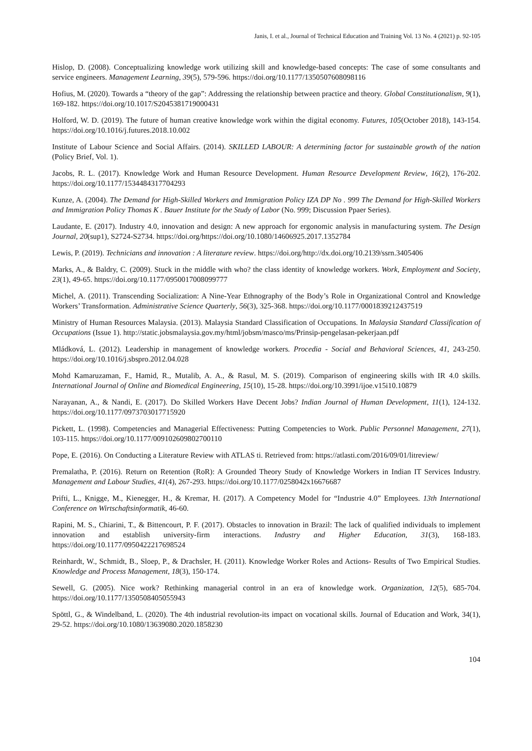Janis, I. et al., Journal of Technical Education and Training Vol. 13 No. 4 (2021) p. 92-105
Hislop, D. (2008). Conceptualizing knowledge work utilizing skill and knowledge-based concepts: The case of some consultants and service engineers. Management Learning, 39(5), 579-596. https://doi.org/10.1177/1350507608098116
Hofius, M. (2020). Towards a “theory of the gap”: Addressing the relationship between practice and theory. Global Constitutionalism, 9(1), 169-182. https://doi.org/10.1017/S2045381719000431
Holford, W. D. (2019). The future of human creative knowledge work within the digital economy. Futures, 105(October 2018), 143-154. https://doi.org/10.1016/j.futures.2018.10.002
Institute of Labour Science and Social Affairs. (2014). SKILLED LABOUR: A determining factor for sustainable growth of the nation (Policy Brief, Vol. 1).
Jacobs, R. L. (2017). Knowledge Work and Human Resource Development. Human Resource Development Review, 16(2), 176-202. https://doi.org/10.1177/1534484317704293
Kunze, A. (2004). The Demand for High-Skilled Workers and Immigration Policy IZA DP No . 999 The Demand for High-Skilled Workers and Immigration Policy Thomas K . Bauer Institute for the Study of Labor (No. 999; Discussion Ppaer Series).
Laudante, E. (2017). Industry 4.0, innovation and design: A new approach for ergonomic analysis in manufacturing system. The Design Journal, 20(sup1), S2724-S2734. https://doi.org/https://doi.org/10.1080/14606925.2017.1352784
Lewis, P. (2019). Technicians and innovation : A literature review. https://doi.org/http://dx.doi.org/10.2139/ssrn.3405406
Marks, A., & Baldry, C. (2009). Stuck in the middle with who? the class identity of knowledge workers. Work, Employment and Society, 23(1), 49-65. https://doi.org/10.1177/0950017008099777
Michel, A. (2011). Transcending Socialization: A Nine-Year Ethnography of the Body’s Role in Organizational Control and Knowledge Workers’ Transformation. Administrative Science Quarterly, 56(3), 325-368. https://doi.org/10.1177/0001839212437519
Ministry of Human Resources Malaysia. (2013). Malaysia Standard Classification of Occupations. In Malaysia Standard Classification of Occupations (Issue 1). http://static.jobsmalaysia.gov.my/html/jobsm/masco/ms/Prinsip-pengelasan-pekerjaan.pdf
Mládková, L. (2012). Leadership in management of knowledge workers. Procedia - Social and Behavioral Sciences, 41, 243-250. https://doi.org/10.1016/j.sbspro.2012.04.028
Mohd Kamaruzaman, F., Hamid, R., Mutalib, A. A., & Rasul, M. S. (2019). Comparison of engineering skills with IR 4.0 skills. International Journal of Online and Biomedical Engineering, 15(10), 15-28. https://doi.org/10.3991/ijoe.v15i10.10879
Narayanan, A., & Nandi, E. (2017). Do Skilled Workers Have Decent Jobs? Indian Journal of Human Development, 11(1), 124-132. https://doi.org/10.1177/0973703017715920
Pickett, L. (1998). Competencies and Managerial Effectiveness: Putting Competencies to Work. Public Personnel Management, 27(1), 103-115. https://doi.org/10.1177/009102609802700110
Pope, E. (2016). On Conducting a Literature Review with ATLAS ti. Retrieved from: https://atlasti.com/2016/09/01/litreview/
Premalatha, P. (2016). Return on Retention (RoR): A Grounded Theory Study of Knowledge Workers in Indian IT Services Industry. Management and Labour Studies, 41(4), 267-293. https://doi.org/10.1177/0258042x16676687
Prifti, L., Knigge, M., Kienegger, H., & Kremar, H. (2017). A Competency Model for “Industrie 4.0” Employees. 13th International Conference on Wirtschaftsinformatik, 46-60.
Rapini, M. S., Chiarini, T., & Bittencourt, P. F. (2017). Obstacles to innovation in Brazil: The lack of qualified individuals to implement innovation and establish university-firm interactions. Industry and Higher Education, 31(3), 168-183. https://doi.org/10.1177/0950422217698524
Reinhardt, W., Schmidt, B., Sloep, P., & Drachsler, H. (2011). Knowledge Worker Roles and Actions- Results of Two Empirical Studies. Knowledge and Process Management, 18(3), 150-174.
Sewell, G. (2005). Nice work? Rethinking managerial control in an era of knowledge work. Organization, 12(5), 685-704. https://doi.org/10.1177/1350508405055943
Spöttl, G., & Windelband, L. (2020). The 4th industrial revolution-its impact on vocational skills. Journal of Education and Work, 34(1), 29-52. https://doi.org/10.1080/13639080.2020.1858230
104